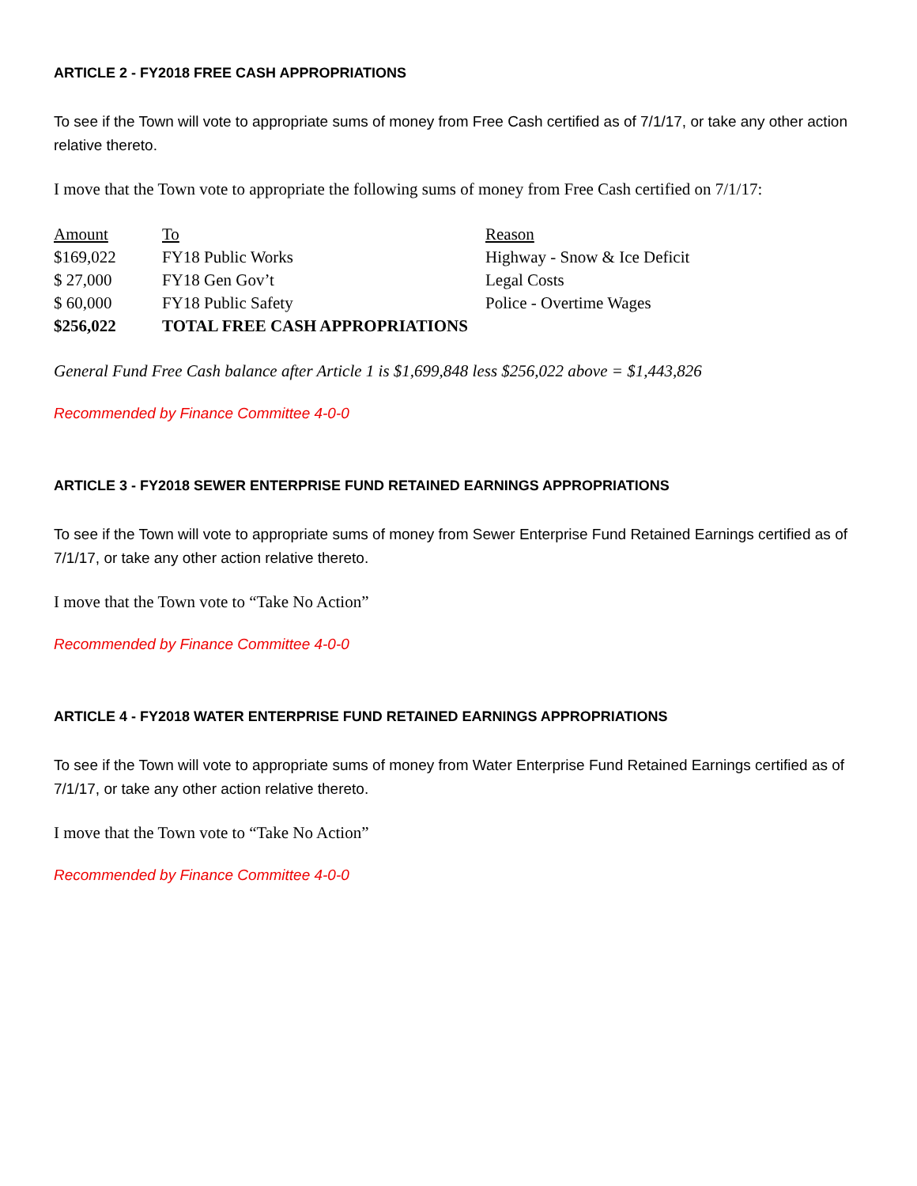ARTICLE 2 - FY2018 FREE CASH APPROPRIATIONS
To see if the Town will vote to appropriate sums of money from Free Cash certified as of 7/1/17, or take any other action relative thereto.
I move that the Town vote to appropriate the following sums of money from Free Cash certified on 7/1/17:
| Amount | To | Reason |
| --- | --- | --- |
| $169,022 | FY18 Public Works | Highway - Snow & Ice Deficit |
| $ 27,000 | FY18 Gen Gov’t | Legal Costs |
| $ 60,000 | FY18 Public Safety | Police - Overtime Wages |
| $256,022 | TOTAL FREE CASH APPROPRIATIONS | |
General Fund Free Cash balance after Article 1 is $1,699,848 less $256,022 above = $1,443,826
Recommended by Finance Committee 4-0-0
ARTICLE 3 - FY2018 SEWER ENTERPRISE FUND RETAINED EARNINGS APPROPRIATIONS
To see if the Town will vote to appropriate sums of money from Sewer Enterprise Fund Retained Earnings certified as of 7/1/17, or take any other action relative thereto.
I move that the Town vote to “Take No Action”
Recommended by Finance Committee 4-0-0
ARTICLE 4 - FY2018 WATER ENTERPRISE FUND RETAINED EARNINGS APPROPRIATIONS
To see if the Town will vote to appropriate sums of money from Water Enterprise Fund Retained Earnings certified as of 7/1/17, or take any other action relative thereto.
I move that the Town vote to “Take No Action”
Recommended by Finance Committee 4-0-0